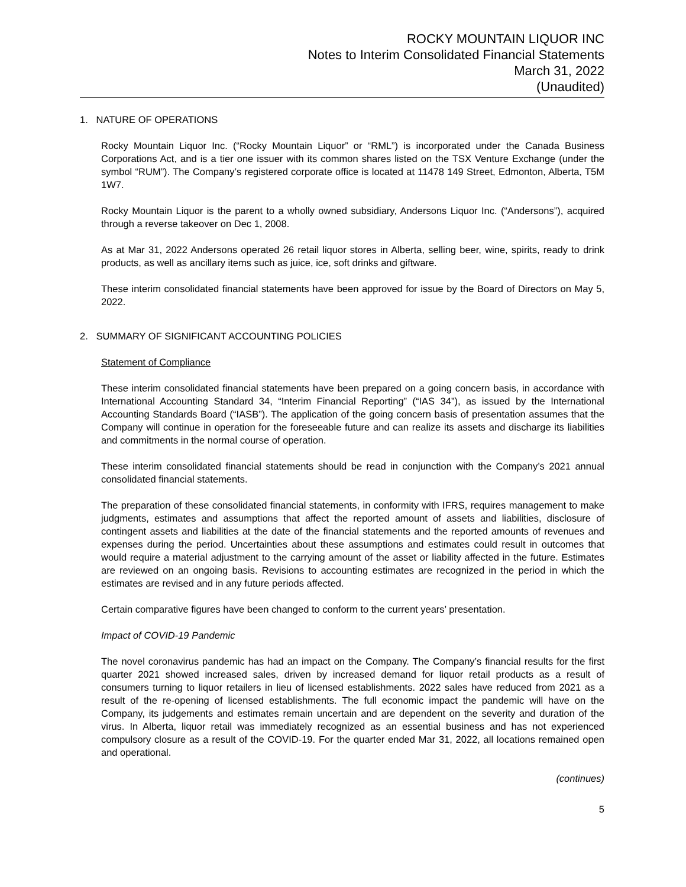ROCKY MOUNTAIN LIQUOR INC
Notes to Interim Consolidated Financial Statements
March 31, 2022
(Unaudited)
1. NATURE OF OPERATIONS
Rocky Mountain Liquor Inc. (“Rocky Mountain Liquor” or “RML”) is incorporated under the Canada Business Corporations Act, and is a tier one issuer with its common shares listed on the TSX Venture Exchange (under the symbol “RUM”). The Company’s registered corporate office is located at 11478 149 Street, Edmonton, Alberta, T5M 1W7.
Rocky Mountain Liquor is the parent to a wholly owned subsidiary, Andersons Liquor Inc. (“Andersons”), acquired through a reverse takeover on Dec 1, 2008.
As at Mar 31, 2022 Andersons operated 26 retail liquor stores in Alberta, selling beer, wine, spirits, ready to drink products, as well as ancillary items such as juice, ice, soft drinks and giftware.
These interim consolidated financial statements have been approved for issue by the Board of Directors on May 5, 2022.
2. SUMMARY OF SIGNIFICANT ACCOUNTING POLICIES
Statement of Compliance
These interim consolidated financial statements have been prepared on a going concern basis, in accordance with International Accounting Standard 34, “Interim Financial Reporting” (“IAS 34”), as issued by the International Accounting Standards Board (“IASB”). The application of the going concern basis of presentation assumes that the Company will continue in operation for the foreseeable future and can realize its assets and discharge its liabilities and commitments in the normal course of operation.
These interim consolidated financial statements should be read in conjunction with the Company’s 2021 annual consolidated financial statements.
The preparation of these consolidated financial statements, in conformity with IFRS, requires management to make judgments, estimates and assumptions that affect the reported amount of assets and liabilities, disclosure of contingent assets and liabilities at the date of the financial statements and the reported amounts of revenues and expenses during the period. Uncertainties about these assumptions and estimates could result in outcomes that would require a material adjustment to the carrying amount of the asset or liability affected in the future. Estimates are reviewed on an ongoing basis. Revisions to accounting estimates are recognized in the period in which the estimates are revised and in any future periods affected.
Certain comparative figures have been changed to conform to the current years’ presentation.
Impact of COVID-19 Pandemic
The novel coronavirus pandemic has had an impact on the Company. The Company’s financial results for the first quarter 2021 showed increased sales, driven by increased demand for liquor retail products as a result of consumers turning to liquor retailers in lieu of licensed establishments. 2022 sales have reduced from 2021 as a result of the re-opening of licensed establishments. The full economic impact the pandemic will have on the Company, its judgements and estimates remain uncertain and are dependent on the severity and duration of the virus. In Alberta, liquor retail was immediately recognized as an essential business and has not experienced compulsory closure as a result of the COVID-19. For the quarter ended Mar 31, 2022, all locations remained open and operational.
(continues)
5